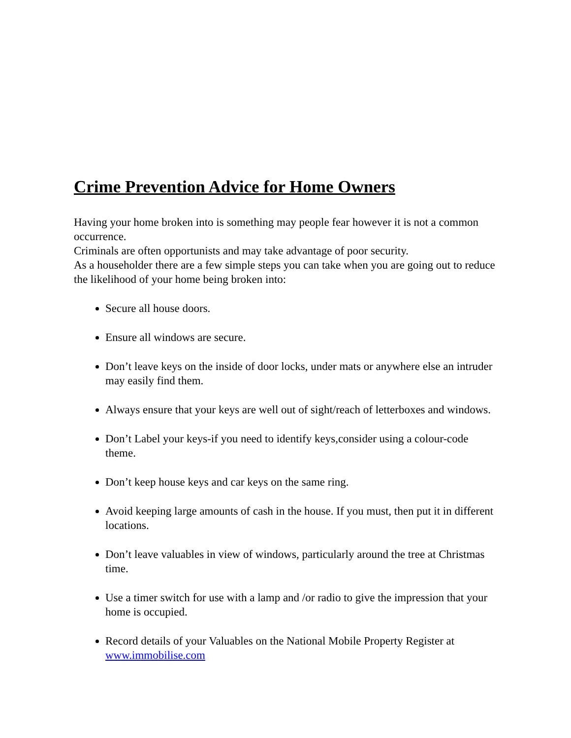Crime Prevention Advice for Home Owners
Having your home broken into is something may people fear however it is not a common occurrence.
Criminals are often opportunists and may take advantage of poor security.
As a householder there are a few simple steps you can take when you are going out to reduce the likelihood of your home being broken into:
Secure all house doors.
Ensure all windows are secure.
Don’t leave keys on the inside of door locks, under mats or anywhere else an intruder may easily find them.
Always ensure that your keys are well out of sight/reach of letterboxes and windows.
Don’t Label your keys-if you need to identify keys,consider using a colour-code theme.
Don’t keep house keys and car keys on the same ring.
Avoid keeping large amounts of cash in the house. If you must, then put it in different locations.
Don’t leave valuables in view of windows, particularly around the tree at Christmas time.
Use a timer switch for use with a lamp and /or radio to give the impression that your home is occupied.
Record details of your Valuables on the National Mobile Property Register at www.immobilise.com